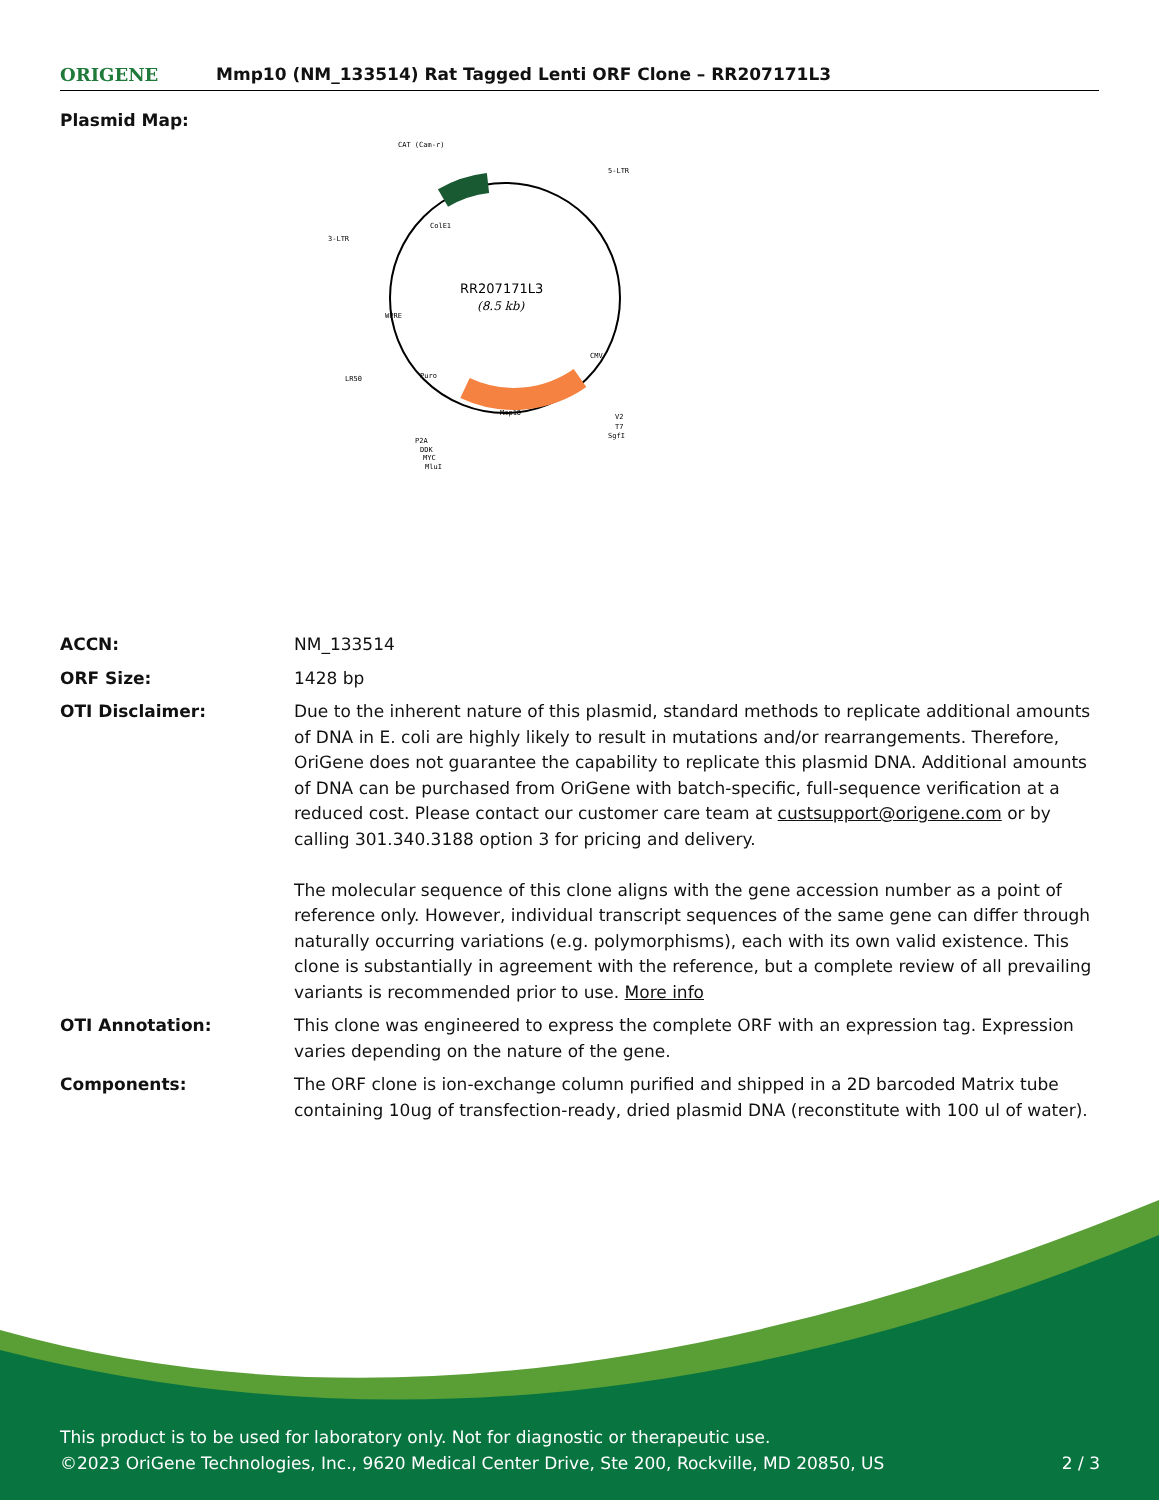ORIGENE
Mmp10 (NM_133514) Rat Tagged Lenti ORF Clone – RR207171L3
Plasmid Map:
RR207171L3
(8.5 kb)
CAT (Cam-r)
5-LTR
3-LTR
LR50
Mmp10
V2
T7
SgfI
P2A
DDK
MYC
MluI
ColE1
WPRE
Puro
CMV
ACCN: NM_133514
ORF Size: 1428 bp
OTI Disclaimer: Due to the inherent nature of this plasmid, standard methods to replicate additional amounts of DNA in E. coli are highly likely to result in mutations and/or rearrangements. Therefore, OriGene does not guarantee the capability to replicate this plasmid DNA. Additional amounts of DNA can be purchased from OriGene with batch-specific, full-sequence verification at a reduced cost. Please contact our customer care team at custsupport@origene.com or by calling 301.340.3188 option 3 for pricing and delivery.
The molecular sequence of this clone aligns with the gene accession number as a point of reference only. However, individual transcript sequences of the same gene can differ through naturally occurring variations (e.g. polymorphisms), each with its own valid existence. This clone is substantially in agreement with the reference, but a complete review of all prevailing variants is recommended prior to use. More info
OTI Annotation: This clone was engineered to express the complete ORF with an expression tag. Expression varies depending on the nature of the gene.
Components: The ORF clone is ion-exchange column purified and shipped in a 2D barcoded Matrix tube containing 10ug of transfection-ready, dried plasmid DNA (reconstitute with 100 ul of water).
This product is to be used for laboratory only. Not for diagnostic or therapeutic use.
©2023 OriGene Technologies, Inc., 9620 Medical Center Drive, Ste 200, Rockville, MD 20850, US 2 / 3